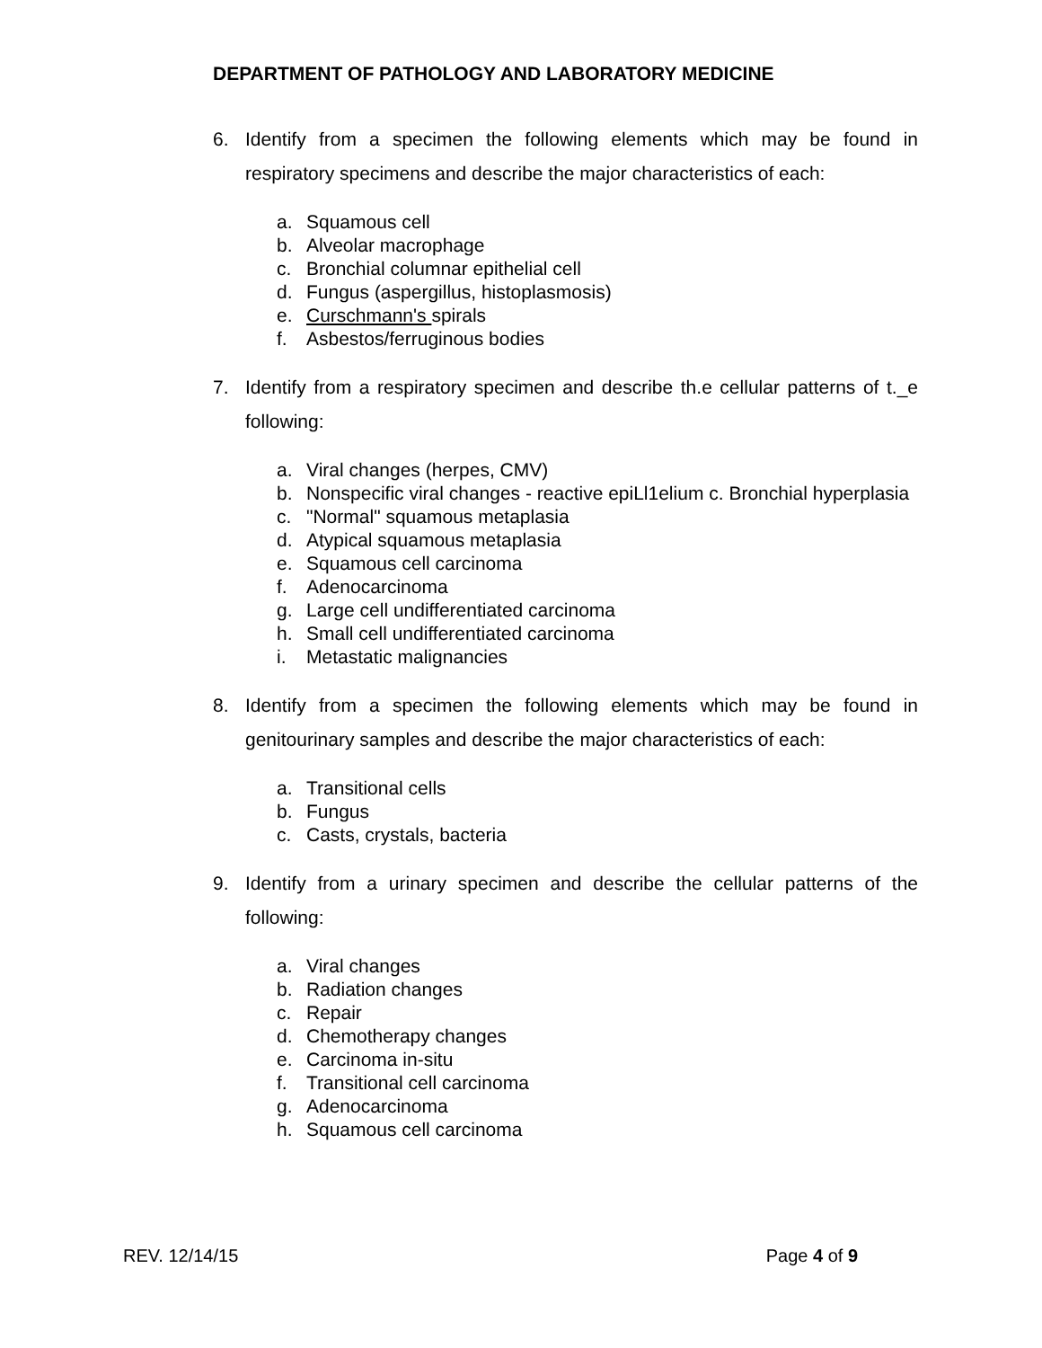DEPARTMENT OF PATHOLOGY AND LABORATORY MEDICINE
6. Identify from a specimen the following elements which may be found in respiratory specimens and describe the major characteristics of each:
a. Squamous cell
b. Alveolar macrophage
c. Bronchial columnar epithelial cell
d. Fungus (aspergillus, histoplasmosis)
e. Curschmann's spirals
f. Asbestos/ferruginous bodies
7. Identify from a respiratory specimen and describe th.e cellular patterns of t._e following:
a. Viral changes (herpes, CMV)
b. Nonspecific viral changes - reactive epiLl1elium c. Bronchial hyperplasia
c. "Normal" squamous metaplasia
d. Atypical squamous metaplasia
e. Squamous cell carcinoma
f. Adenocarcinoma
g. Large cell undifferentiated carcinoma
h. Small cell undifferentiated carcinoma
i. Metastatic malignancies
8. Identify from a specimen the following elements which may be found in genitourinary samples and describe the major characteristics of each:
a. Transitional cells
b. Fungus
c. Casts, crystals, bacteria
9. Identify from a urinary specimen and describe the cellular patterns of the following:
a. Viral changes
b. Radiation changes
c. Repair
d. Chemotherapy changes
e. Carcinoma in-situ
f. Transitional cell carcinoma
g. Adenocarcinoma
h. Squamous cell carcinoma
REV. 12/14/15 Page 4 of 9